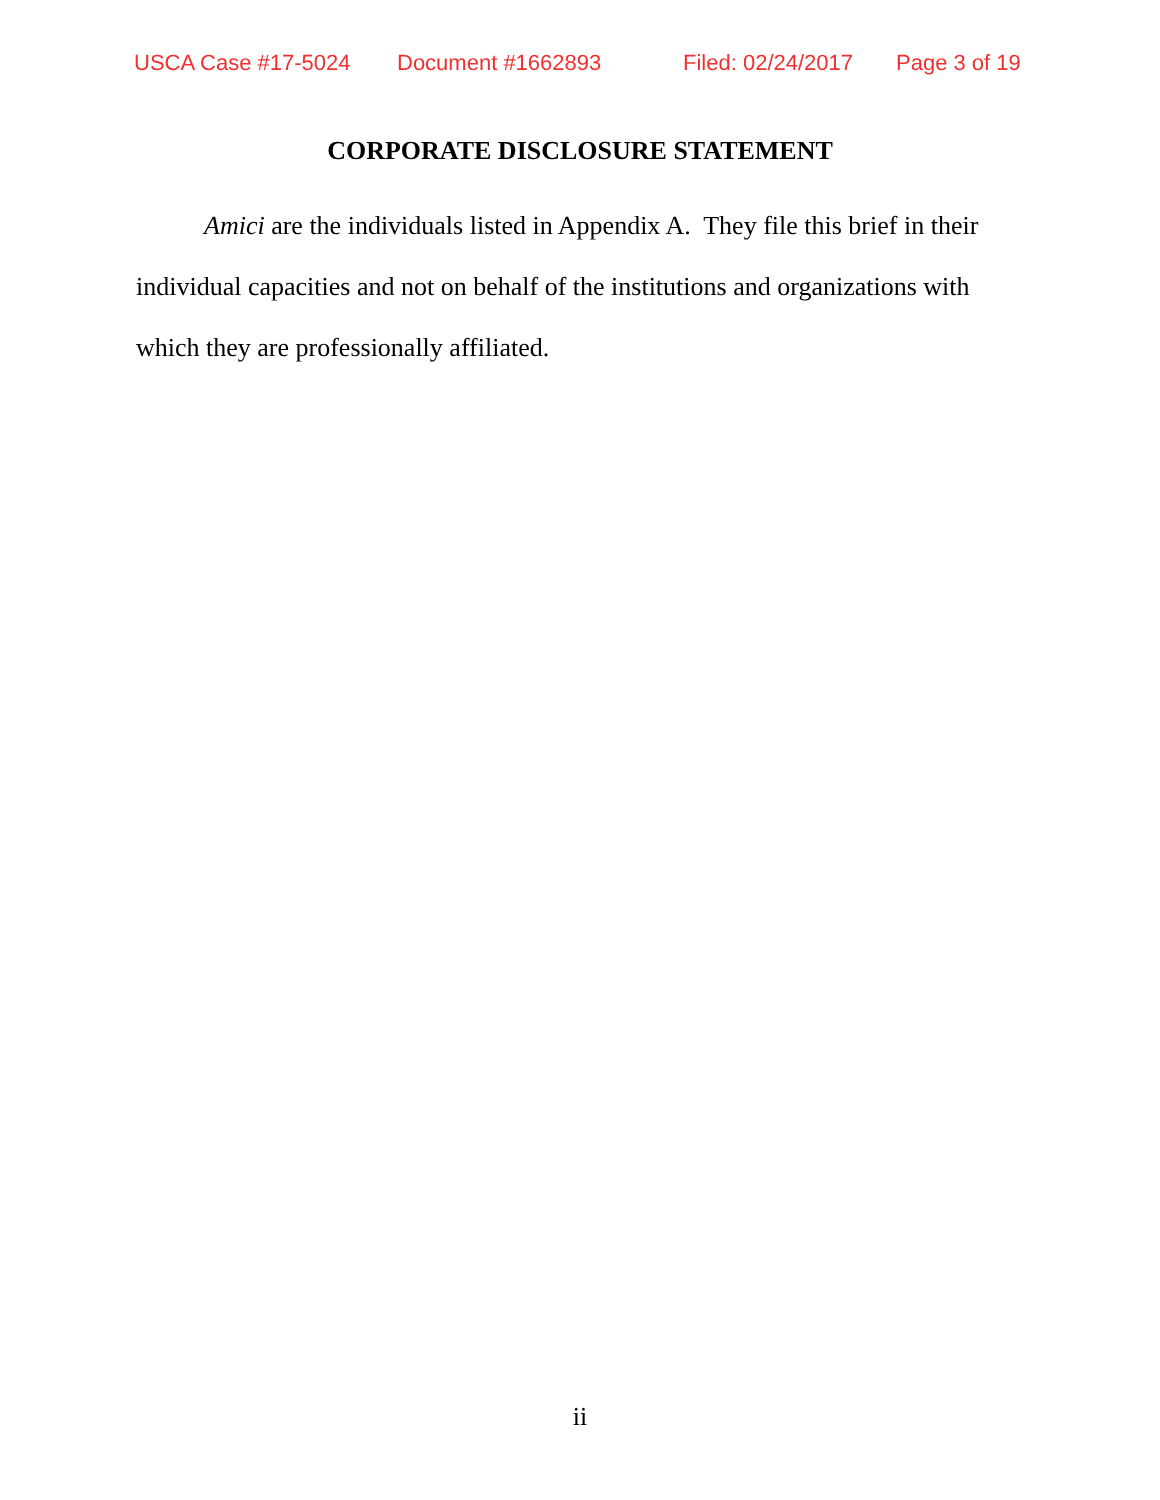USCA Case #17-5024 Document #1662893 Filed: 02/24/2017 Page 3 of 19
CORPORATE DISCLOSURE STATEMENT
Amici are the individuals listed in Appendix A. They file this brief in their individual capacities and not on behalf of the institutions and organizations with which they are professionally affiliated.
ii